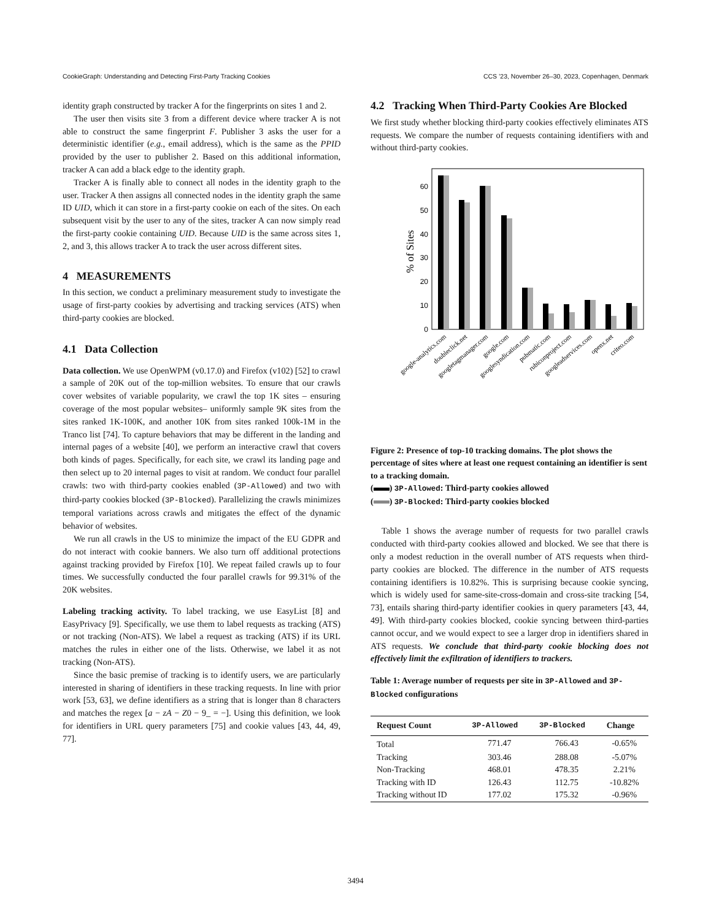CookieGraph: Understanding and Detecting First-Party Tracking Cookies CCS ’23, November 26–30, 2023, Copenhagen, Denmark
identity graph constructed by tracker A for the fingerprints on sites 1 and 2.
The user then visits site 3 from a different device where tracker A is not able to construct the same fingerprint F. Publisher 3 asks the user for a deterministic identifier (e.g., email address), which is the same as the PPID provided by the user to publisher 2. Based on this additional information, tracker A can add a black edge to the identity graph.
Tracker A is finally able to connect all nodes in the identity graph to the user. Tracker A then assigns all connected nodes in the identity graph the same ID UID, which it can store in a first-party cookie on each of the sites. On each subsequent visit by the user to any of the sites, tracker A can now simply read the first-party cookie containing UID. Because UID is the same across sites 1, 2, and 3, this allows tracker A to track the user across different sites.
4 MEASUREMENTS
In this section, we conduct a preliminary measurement study to investigate the usage of first-party cookies by advertising and tracking services (ATS) when third-party cookies are blocked.
4.1 Data Collection
Data collection. We use OpenWPM (v0.17.0) and Firefox (v102) [52] to crawl a sample of 20K out of the top-million websites. To ensure that our crawls cover websites of variable popularity, we crawl the top 1K sites – ensuring coverage of the most popular websites– uniformly sample 9K sites from the sites ranked 1K-100K, and another 10K from sites ranked 100k-1M in the Tranco list [74]. To capture behaviors that may be different in the landing and internal pages of a website [40], we perform an interactive crawl that covers both kinds of pages. Specifically, for each site, we crawl its landing page and then select up to 20 internal pages to visit at random. We conduct four parallel crawls: two with third-party cookies enabled (3P-Allowed) and two with third-party cookies blocked (3P-Blocked). Parallelizing the crawls minimizes temporal variations across crawls and mitigates the effect of the dynamic behavior of websites.
We run all crawls in the US to minimize the impact of the EU GDPR and do not interact with cookie banners. We also turn off additional protections against tracking provided by Firefox [10]. We repeat failed crawls up to four times. We successfully conducted the four parallel crawls for 99.31% of the 20K websites.
Labeling tracking activity. To label tracking, we use EasyList [8] and EasyPrivacy [9]. Specifically, we use them to label requests as tracking (ATS) or not tracking (Non-ATS). We label a request as tracking (ATS) if its URL matches the rules in either one of the lists. Otherwise, we label it as not tracking (Non-ATS).
Since the basic premise of tracking is to identify users, we are particularly interested in sharing of identifiers in these tracking requests. In line with prior work [53, 63], we define identifiers as a string that is longer than 8 characters and matches the regex [a − zA − Z0 − 9_ = −]. Using this definition, we look for identifiers in URL query parameters [75] and cookie values [43, 44, 49, 77].
4.2 Tracking When Third-Party Cookies Are Blocked
We first study whether blocking third-party cookies effectively eliminates ATS requests. We compare the number of requests containing identifiers with and without third-party cookies.
% of Sites
0
10
20
30
40
50
60
google-analytics.com
doubleclick.net
googletagmanager.com
google.com
googlesyndication.com
pubmatic.com
rubiconproject.com
googleadservices.com
openx.net
criteo.com
Figure 2: Presence of top-10 tracking domains. The plot shows the percentage of sites where at least one request containing an identifier is sent to a tracking domain.
( ) 3P-Allowed: Third-party cookies allowed
( ) 3P-Blocked: Third-party cookies blocked
Table 1 shows the average number of requests for two parallel crawls conducted with third-party cookies allowed and blocked. We see that there is only a modest reduction in the overall number of ATS requests when third-party cookies are blocked. The difference in the number of ATS requests containing identifiers is 10.82%. This is surprising because cookie syncing, which is widely used for same-site-cross-domain and cross-site tracking [54, 73], entails sharing third-party identifier cookies in query parameters [43, 44, 49]. With third-party cookies blocked, cookie syncing between third-parties cannot occur, and we would expect to see a larger drop in identifiers shared in ATS requests. We conclude that third-party cookie blocking does not effectively limit the exfiltration of identifiers to trackers.
Table 1: Average number of requests per site in 3P-Allowed and 3P-Blocked configurations
| Request Count | 3P-Allowed | 3P-Blocked | Change |
| --- | --- | --- | --- |
| Total | 771.47 | 766.43 | -0.65% |
| Tracking | 303.46 | 288.08 | -5.07% |
| Non-Tracking | 468.01 | 478.35 | 2.21% |
| Tracking with ID | 126.43 | 112.75 | -10.82% |
| Tracking without ID | 177.02 | 175.32 | -0.96% |
3494